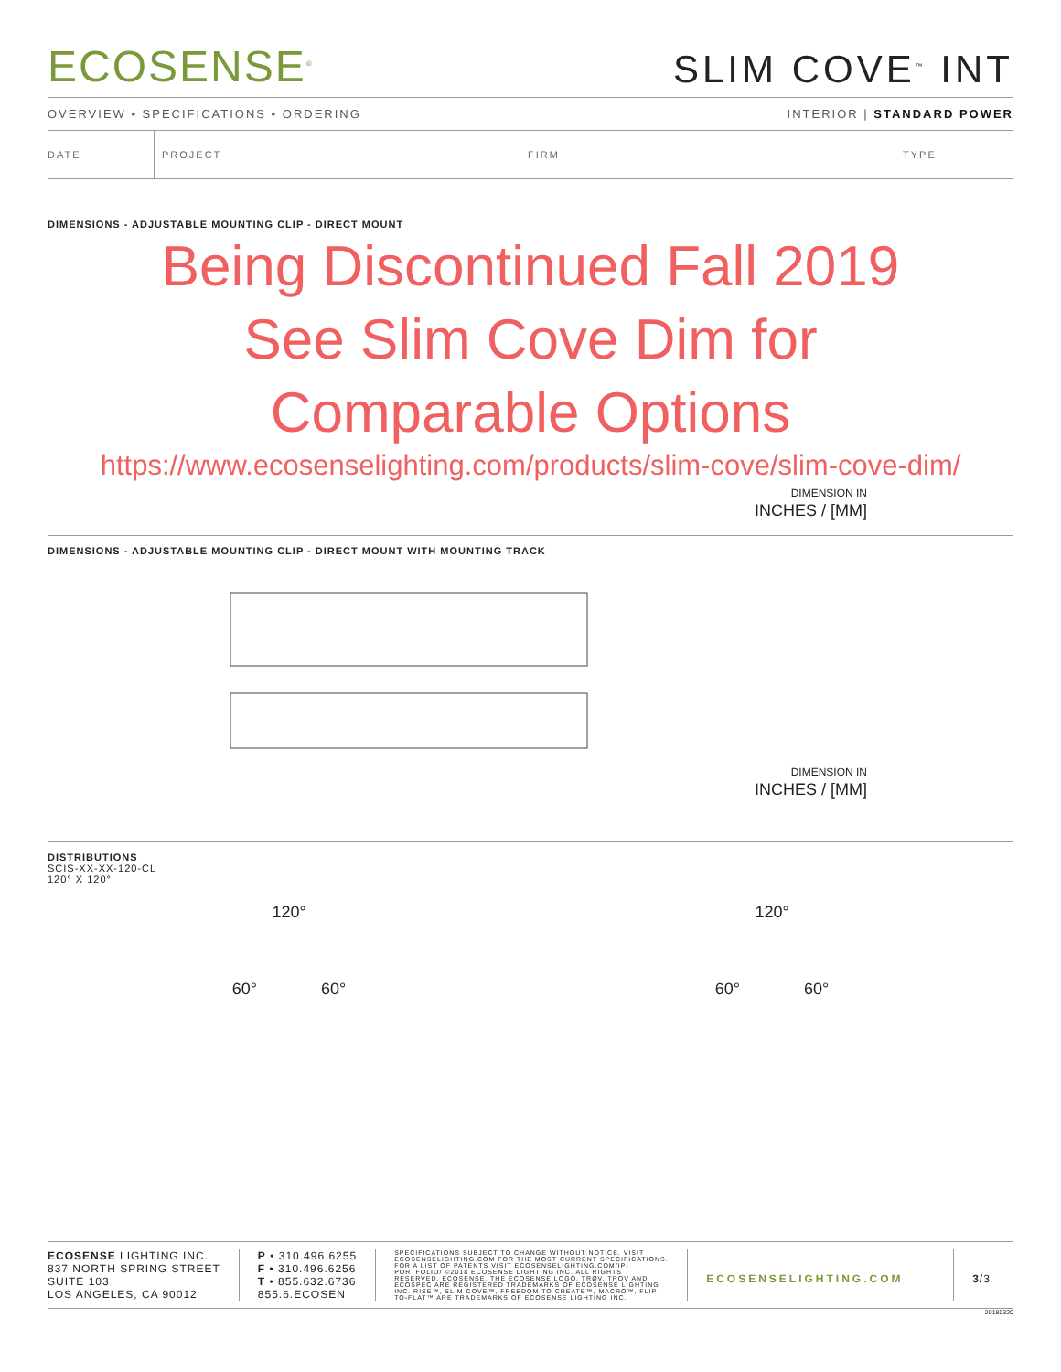ECOSENSE<sup>®</sup>
SLIM COVE<sup>™</sup> INT
OVERVIEW • SPECIFICATIONS • ORDERING INTERIOR | STANDARD POWER
| DATE | PROJECT | FIRM | TYPE |
DIMENSIONS - ADJUSTABLE MOUNTING CLIP - DIRECT MOUNT
Being Discontinued Fall 2019
See Slim Cove Dim for
Comparable Options
https://www.ecosenselighting.com/products/slim-cove/slim-cove-dim/
DIMENSION IN
INCHES / [MM]
DIMENSIONS - ADJUSTABLE MOUNTING CLIP - DIRECT MOUNT WITH MOUNTING TRACK
DIMENSION IN
INCHES / [MM]
DISTRIBUTIONS
SCIS-XX-XX-120-CL
120° X 120°
120°
60° 60°
120°
60° 60°
ECOSENSE LIGHTING INC.
837 NORTH SPRING STREET
SUITE 103
LOS ANGELES, CA 90012
P • 310.496.6255
F • 310.496.6256
T • 855.632.6736
855.6.ECOSEN
SPECIFICATIONS SUBJECT TO CHANGE WITHOUT NOTICE. VISIT ECOSENSELIGHTING.COM FOR THE MOST CURRENT SPECIFICATIONS. FOR A LIST OF PATENTS VISIT ECOSENSELIGHTING.COM/IP-PORTFOLIO/ ©2018 ECOSENSE LIGHTING INC. ALL RIGHTS RESERVED. ECOSENSE, THE ECOSENSE LOGO, TRØV, TROV AND ECOSPEC ARE REGISTERED TRADEMARKS OF ECOSENSE LIGHTING INC. RISE™, SLIM COVE™, FREEDOM TO CREATE™, MACRO™, FLIP-TO-FLAT™ ARE TRADEMARKS OF ECOSENSE LIGHTING INC.
ECOSENSELIGHTING.COM 3/3
20180320